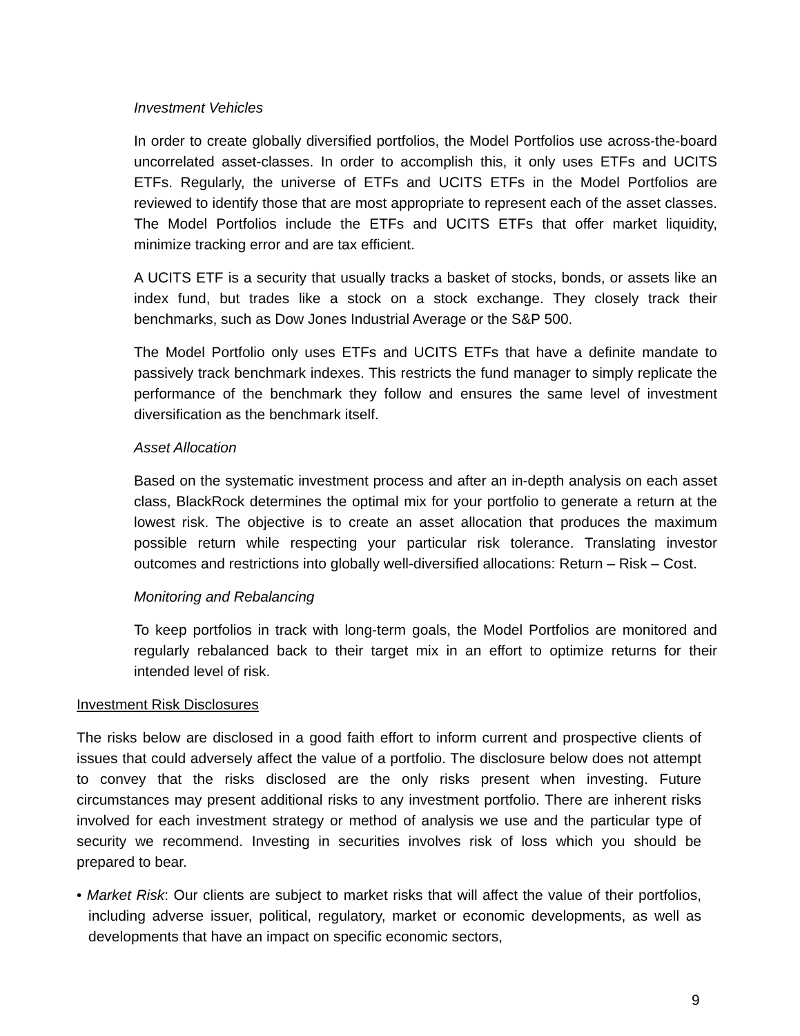Investment Vehicles
In order to create globally diversified portfolios, the Model Portfolios use across-the-board uncorrelated asset-classes. In order to accomplish this, it only uses ETFs and UCITS ETFs. Regularly, the universe of ETFs and UCITS ETFs in the Model Portfolios are reviewed to identify those that are most appropriate to represent each of the asset classes. The Model Portfolios include the ETFs and UCITS ETFs that offer market liquidity, minimize tracking error and are tax efficient.
A UCITS ETF is a security that usually tracks a basket of stocks, bonds, or assets like an index fund, but trades like a stock on a stock exchange. They closely track their benchmarks, such as Dow Jones Industrial Average or the S&P 500.
The Model Portfolio only uses ETFs and UCITS ETFs that have a definite mandate to passively track benchmark indexes. This restricts the fund manager to simply replicate the performance of the benchmark they follow and ensures the same level of investment diversification as the benchmark itself.
Asset Allocation
Based on the systematic investment process and after an in-depth analysis on each asset class, BlackRock determines the optimal mix for your portfolio to generate a return at the lowest risk. The objective is to create an asset allocation that produces the maximum possible return while respecting your particular risk tolerance. Translating investor outcomes and restrictions into globally well-diversified allocations: Return – Risk – Cost.
Monitoring and Rebalancing
To keep portfolios in track with long-term goals, the Model Portfolios are monitored and regularly rebalanced back to their target mix in an effort to optimize returns for their intended level of risk.
Investment Risk Disclosures
The risks below are disclosed in a good faith effort to inform current and prospective clients of issues that could adversely affect the value of a portfolio. The disclosure below does not attempt to convey that the risks disclosed are the only risks present when investing. Future circumstances may present additional risks to any investment portfolio. There are inherent risks involved for each investment strategy or method of analysis we use and the particular type of security we recommend. Investing in securities involves risk of loss which you should be prepared to bear.
• Market Risk: Our clients are subject to market risks that will affect the value of their portfolios, including adverse issuer, political, regulatory, market or economic developments, as well as developments that have an impact on specific economic sectors,
9